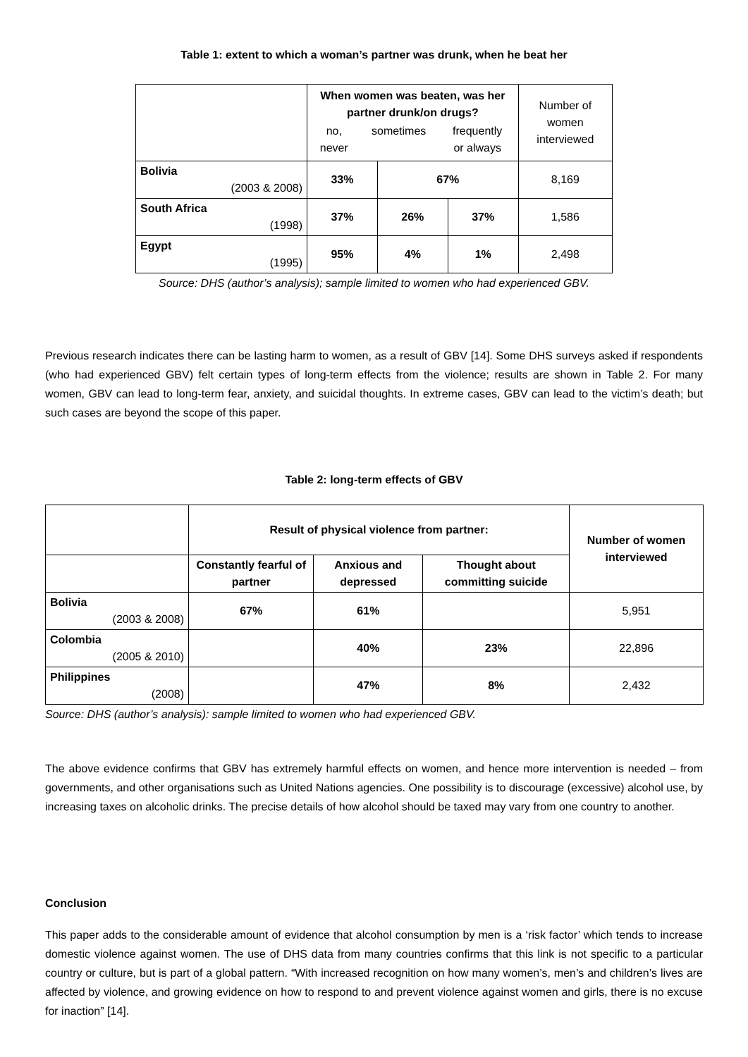Table 1: extent to which a woman’s partner was drunk, when he beat her
| | When women was beaten, was her partner drunk/on drugs? / no, never / sometimes / frequently or always / | | | Number of women interviewed |
| Bolivia (2003 & 2008) | 33% | 67% | | 8,169 |
| South Africa (1998) | 37% | 26% | 37% | 1,586 |
| Egypt (1995) | 95% | 4% | 1% | 2,498 |
Source: DHS (author’s analysis); sample limited to women who had experienced GBV.
Previous research indicates there can be lasting harm to women, as a result of GBV [14]. Some DHS surveys asked if respondents (who had experienced GBV) felt certain types of long-term effects from the violence; results are shown in Table 2. For many women, GBV can lead to long-term fear, anxiety, and suicidal thoughts. In extreme cases, GBV can lead to the victim’s death; but such cases are beyond the scope of this paper.
Table 2: long-term effects of GBV
| | Result of physical violence from partner: | | | Number of women interviewed |
| | Constantly fearful of partner | Anxious and depressed | Thought about committing suicide | |
| Bolivia (2003 & 2008) | 67% | 61% | | 5,951 |
| Colombia (2005 & 2010) | | 40% | 23% | 22,896 |
| Philippines (2008) | | 47% | 8% | 2,432 |
Source: DHS (author’s analysis): sample limited to women who had experienced GBV.
The above evidence confirms that GBV has extremely harmful effects on women, and hence more intervention is needed – from governments, and other organisations such as United Nations agencies. One possibility is to discourage (excessive) alcohol use, by increasing taxes on alcoholic drinks. The precise details of how alcohol should be taxed may vary from one country to another.
Conclusion
This paper adds to the considerable amount of evidence that alcohol consumption by men is a ‘risk factor’ which tends to increase domestic violence against women. The use of DHS data from many countries confirms that this link is not specific to a particular country or culture, but is part of a global pattern. “With increased recognition on how many women’s, men’s and children’s lives are affected by violence, and growing evidence on how to respond to and prevent violence against women and girls, there is no excuse for inaction” [14].